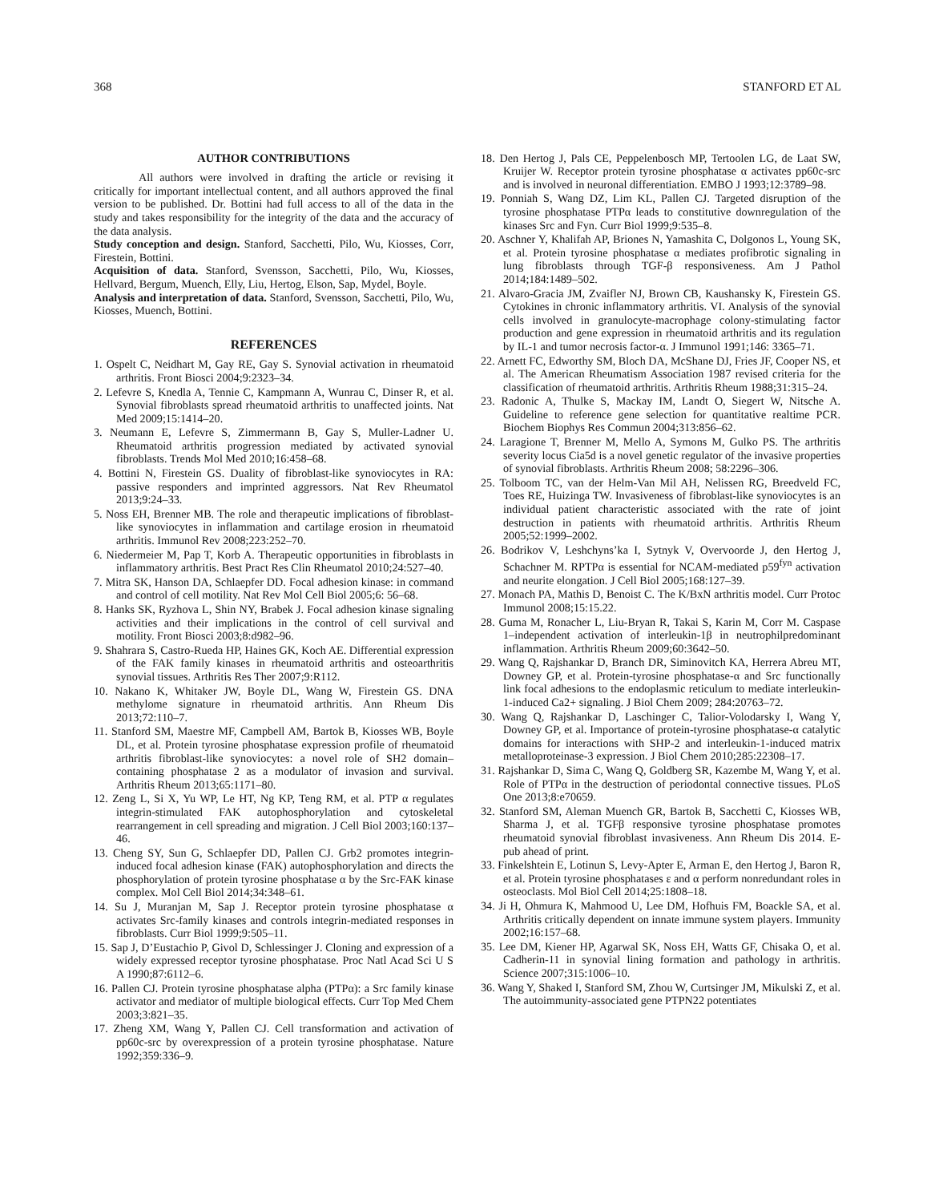368 STANFORD ET AL
AUTHOR CONTRIBUTIONS
All authors were involved in drafting the article or revising it critically for important intellectual content, and all authors approved the final version to be published. Dr. Bottini had full access to all of the data in the study and takes responsibility for the integrity of the data and the accuracy of the data analysis.
Study conception and design. Stanford, Sacchetti, Pilo, Wu, Kiosses, Corr, Firestein, Bottini.
Acquisition of data. Stanford, Svensson, Sacchetti, Pilo, Wu, Kiosses, Hellvard, Bergum, Muench, Elly, Liu, Hertog, Elson, Sap, Mydel, Boyle.
Analysis and interpretation of data. Stanford, Svensson, Sacchetti, Pilo, Wu, Kiosses, Muench, Bottini.
REFERENCES
1. Ospelt C, Neidhart M, Gay RE, Gay S. Synovial activation in rheumatoid arthritis. Front Biosci 2004;9:2323–34.
2. Lefevre S, Knedla A, Tennie C, Kampmann A, Wunrau C, Dinser R, et al. Synovial fibroblasts spread rheumatoid arthritis to unaffected joints. Nat Med 2009;15:1414–20.
3. Neumann E, Lefevre S, Zimmermann B, Gay S, Muller-Ladner U. Rheumatoid arthritis progression mediated by activated synovial fibroblasts. Trends Mol Med 2010;16:458–68.
4. Bottini N, Firestein GS. Duality of fibroblast-like synoviocytes in RA: passive responders and imprinted aggressors. Nat Rev Rheumatol 2013;9:24–33.
5. Noss EH, Brenner MB. The role and therapeutic implications of fibroblast-like synoviocytes in inflammation and cartilage erosion in rheumatoid arthritis. Immunol Rev 2008;223:252–70.
6. Niedermeier M, Pap T, Korb A. Therapeutic opportunities in fibroblasts in inflammatory arthritis. Best Pract Res Clin Rheumatol 2010;24:527–40.
7. Mitra SK, Hanson DA, Schlaepfer DD. Focal adhesion kinase: in command and control of cell motility. Nat Rev Mol Cell Biol 2005;6: 56–68.
8. Hanks SK, Ryzhova L, Shin NY, Brabek J. Focal adhesion kinase signaling activities and their implications in the control of cell survival and motility. Front Biosci 2003;8:d982–96.
9. Shahrara S, Castro-Rueda HP, Haines GK, Koch AE. Differential expression of the FAK family kinases in rheumatoid arthritis and osteoarthritis synovial tissues. Arthritis Res Ther 2007;9:R112.
10. Nakano K, Whitaker JW, Boyle DL, Wang W, Firestein GS. DNA methylome signature in rheumatoid arthritis. Ann Rheum Dis 2013;72:110–7.
11. Stanford SM, Maestre MF, Campbell AM, Bartok B, Kiosses WB, Boyle DL, et al. Protein tyrosine phosphatase expression profile of rheumatoid arthritis fibroblast-like synoviocytes: a novel role of SH2 domain–containing phosphatase 2 as a modulator of invasion and survival. Arthritis Rheum 2013;65:1171–80.
12. Zeng L, Si X, Yu WP, Le HT, Ng KP, Teng RM, et al. PTP α regulates integrin-stimulated FAK autophosphorylation and cytoskeletal rearrangement in cell spreading and migration. J Cell Biol 2003;160:137–46.
13. Cheng SY, Sun G, Schlaepfer DD, Pallen CJ. Grb2 promotes integrin-induced focal adhesion kinase (FAK) autophosphorylation and directs the phosphorylation of protein tyrosine phosphatase α by the Src-FAK kinase complex. Mol Cell Biol 2014;34:348–61.
14. Su J, Muranjan M, Sap J. Receptor protein tyrosine phosphatase α activates Src-family kinases and controls integrin-mediated responses in fibroblasts. Curr Biol 1999;9:505–11.
15. Sap J, D’Eustachio P, Givol D, Schlessinger J. Cloning and expression of a widely expressed receptor tyrosine phosphatase. Proc Natl Acad Sci U S A 1990;87:6112–6.
16. Pallen CJ. Protein tyrosine phosphatase alpha (PTPα): a Src family kinase activator and mediator of multiple biological effects. Curr Top Med Chem 2003;3:821–35.
17. Zheng XM, Wang Y, Pallen CJ. Cell transformation and activation of pp60c-src by overexpression of a protein tyrosine phosphatase. Nature 1992;359:336–9.
18. Den Hertog J, Pals CE, Peppelenbosch MP, Tertoolen LG, de Laat SW, Kruijer W. Receptor protein tyrosine phosphatase α activates pp60c-src and is involved in neuronal differentiation. EMBO J 1993;12:3789–98.
19. Ponniah S, Wang DZ, Lim KL, Pallen CJ. Targeted disruption of the tyrosine phosphatase PTPα leads to constitutive downregulation of the kinases Src and Fyn. Curr Biol 1999;9:535–8.
20. Aschner Y, Khalifah AP, Briones N, Yamashita C, Dolgonos L, Young SK, et al. Protein tyrosine phosphatase α mediates profibrotic signaling in lung fibroblasts through TGF-β responsiveness. Am J Pathol 2014;184:1489–502.
21. Alvaro-Gracia JM, Zvaifler NJ, Brown CB, Kaushansky K, Firestein GS. Cytokines in chronic inflammatory arthritis. VI. Analysis of the synovial cells involved in granulocyte-macrophage colony-stimulating factor production and gene expression in rheumatoid arthritis and its regulation by IL-1 and tumor necrosis factor-α. J Immunol 1991;146: 3365–71.
22. Arnett FC, Edworthy SM, Bloch DA, McShane DJ, Fries JF, Cooper NS, et al. The American Rheumatism Association 1987 revised criteria for the classification of rheumatoid arthritis. Arthritis Rheum 1988;31:315–24.
23. Radonic A, Thulke S, Mackay IM, Landt O, Siegert W, Nitsche A. Guideline to reference gene selection for quantitative realtime PCR. Biochem Biophys Res Commun 2004;313:856–62.
24. Laragione T, Brenner M, Mello A, Symons M, Gulko PS. The arthritis severity locus Cia5d is a novel genetic regulator of the invasive properties of synovial fibroblasts. Arthritis Rheum 2008; 58:2296–306.
25. Tolboom TC, van der Helm-Van Mil AH, Nelissen RG, Breedveld FC, Toes RE, Huizinga TW. Invasiveness of fibroblast-like synoviocytes is an individual patient characteristic associated with the rate of joint destruction in patients with rheumatoid arthritis. Arthritis Rheum 2005;52:1999–2002.
26. Bodrikov V, Leshchyns’ka I, Sytnyk V, Overvoorde J, den Hertog J, Schachner M. RPTPα is essential for NCAM-mediated p59<sup>fyn</sup> activation and neurite elongation. J Cell Biol 2005;168:127–39.
27. Monach PA, Mathis D, Benoist C. The K/BxN arthritis model. Curr Protoc Immunol 2008;15:15.22.
28. Guma M, Ronacher L, Liu-Bryan R, Takai S, Karin M, Corr M. Caspase 1–independent activation of interleukin-1β in neutrophilpredominant inflammation. Arthritis Rheum 2009;60:3642–50.
29. Wang Q, Rajshankar D, Branch DR, Siminovitch KA, Herrera Abreu MT, Downey GP, et al. Protein-tyrosine phosphatase-α and Src functionally link focal adhesions to the endoplasmic reticulum to mediate interleukin-1-induced Ca2+ signaling. J Biol Chem 2009; 284:20763–72.
30. Wang Q, Rajshankar D, Laschinger C, Talior-Volodarsky I, Wang Y, Downey GP, et al. Importance of protein-tyrosine phosphatase-α catalytic domains for interactions with SHP-2 and interleukin-1-induced matrix metalloproteinase-3 expression. J Biol Chem 2010;285:22308–17.
31. Rajshankar D, Sima C, Wang Q, Goldberg SR, Kazembe M, Wang Y, et al. Role of PTPα in the destruction of periodontal connective tissues. PLoS One 2013;8:e70659.
32. Stanford SM, Aleman Muench GR, Bartok B, Sacchetti C, Kiosses WB, Sharma J, et al. TGFβ responsive tyrosine phosphatase promotes rheumatoid synovial fibroblast invasiveness. Ann Rheum Dis 2014. E-pub ahead of print.
33. Finkelshtein E, Lotinun S, Levy-Apter E, Arman E, den Hertog J, Baron R, et al. Protein tyrosine phosphatases ε and α perform nonredundant roles in osteoclasts. Mol Biol Cell 2014;25:1808–18.
34. Ji H, Ohmura K, Mahmood U, Lee DM, Hofhuis FM, Boackle SA, et al. Arthritis critically dependent on innate immune system players. Immunity 2002;16:157–68.
35. Lee DM, Kiener HP, Agarwal SK, Noss EH, Watts GF, Chisaka O, et al. Cadherin-11 in synovial lining formation and pathology in arthritis. Science 2007;315:1006–10.
36. Wang Y, Shaked I, Stanford SM, Zhou W, Curtsinger JM, Mikulski Z, et al. The autoimmunity-associated gene PTPN22 potentiates